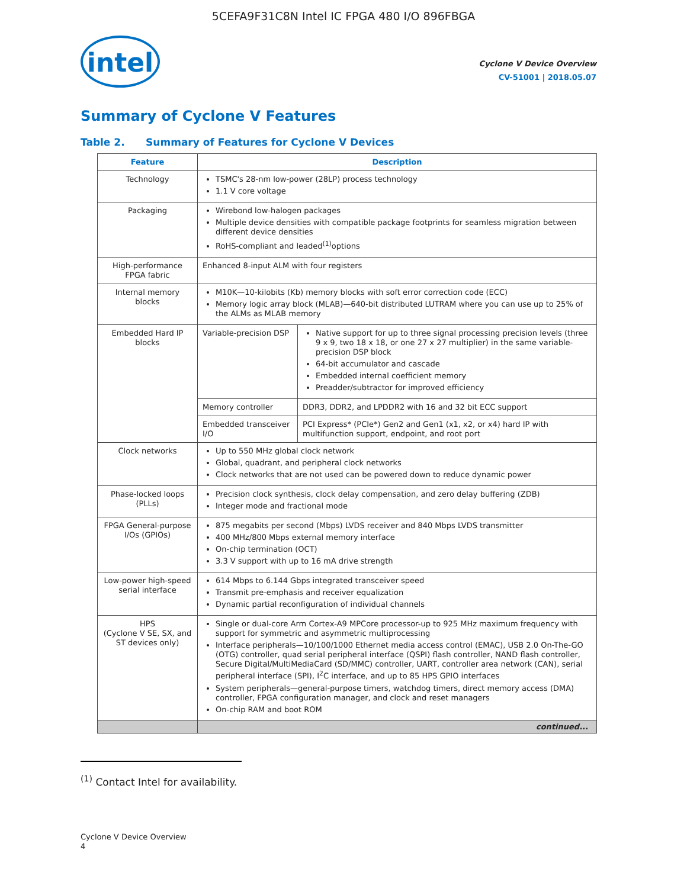5CEFA9F31C8N Intel IC FPGA 480 I/O 896FBGA
intel
Cyclone V Device Overview
CV-51001 | 2018.05.07
Summary of Cyclone V Features
Table 2. Summary of Features for Cyclone V Devices
| Feature | Description | |
| --- | --- | --- |
| Technology | TSMC's 28-nm low-power (28LP) process technology 1.1 V core voltage | |
| Packaging | Wirebond low-halogen packages Multiple device densities with compatible package footprints for seamless migration between different device densities RoHS-compliant and leaded<sup>(1)</sup>options | |
| High-performance FPGA fabric | Enhanced 8-input ALM with four registers | |
| Internal memory blocks | M10K—10-kilobits (Kb) memory blocks with soft error correction code (ECC) Memory logic array block (MLAB)—640-bit distributed LUTRAM where you can use up to 25% of the ALMs as MLAB memory | |
| Embedded Hard IP blocks | Variable-precision DSP | Native support for up to three signal processing precision levels (three 9 x 9, two 18 x 18, or one 27 x 27 multiplier) in the same variable-precision DSP block 64-bit accumulator and cascade Embedded internal coefficient memory Preadder/subtractor for improved efficiency |
| | Memory controller | DDR3, DDR2, and LPDDR2 with 16 and 32 bit ECC support |
| | Embedded transceiver I/O | PCI Express* (PCIe*) Gen2 and Gen1 (x1, x2, or x4) hard IP with multifunction support, endpoint, and root port |
| Clock networks | Up to 550 MHz global clock network Global, quadrant, and peripheral clock networks Clock networks that are not used can be powered down to reduce dynamic power | |
| Phase-locked loops (PLLs) | Precision clock synthesis, clock delay compensation, and zero delay buffering (ZDB) Integer mode and fractional mode | |
| FPGA General-purpose I/Os (GPIOs) | 875 megabits per second (Mbps) LVDS receiver and 840 Mbps LVDS transmitter 400 MHz/800 Mbps external memory interface On-chip termination (OCT) 3.3 V support with up to 16 mA drive strength | |
| Low-power high-speed serial interface | 614 Mbps to 6.144 Gbps integrated transceiver speed Transmit pre-emphasis and receiver equalization Dynamic partial reconfiguration of individual channels | |
| HPS (Cyclone V SE, SX, and ST devices only) | Single or dual-core Arm Cortex-A9 MPCore processor-up to 925 MHz maximum frequency with support for symmetric and asymmetric multiprocessing Interface peripherals—10/100/1000 Ethernet media access control (EMAC), USB 2.0 On-The-GO (OTG) controller, quad serial peripheral interface (QSPI) flash controller, NAND flash controller, Secure Digital/MultiMediaCard (SD/MMC) controller, UART, controller area network (CAN), serial peripheral interface (SPI), I<sup>2</sup>C interface, and up to 85 HPS GPIO interfaces System peripherals—general-purpose timers, watchdog timers, direct memory access (DMA) controller, FPGA configuration manager, and clock and reset managers On-chip RAM and boot ROM | |
| | continued... | |
<sup>(1)</sup> Contact Intel for availability.
Cyclone V Device Overview
4